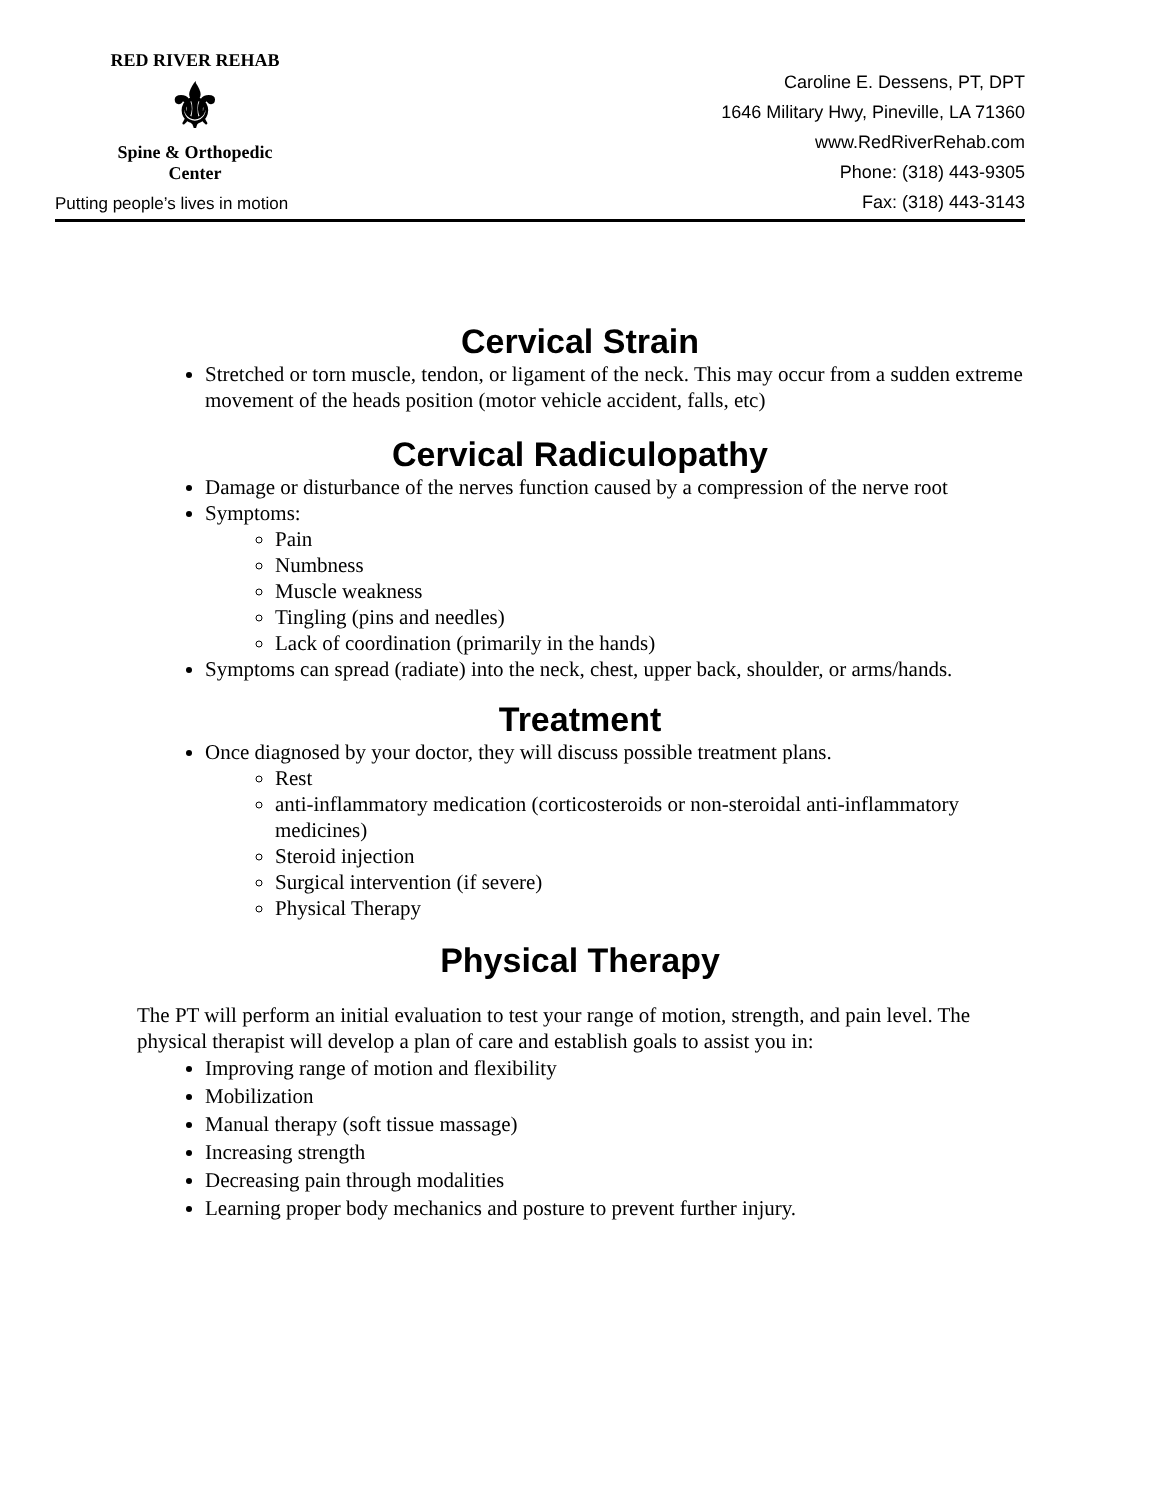RED RIVER REHAB
⚜
Spine & Orthopedic Center
Putting people’s lives in motion
Caroline E. Dessens, PT, DPT
1646 Military Hwy, Pineville, LA 71360
www.RedRiverRehab.com
Phone: (318) 443-9305
Fax: (318) 443-3143
Cervical Strain
Stretched or torn muscle, tendon, or ligament of the neck. This may occur from a sudden extreme movement of the heads position (motor vehicle accident, falls, etc)
Cervical Radiculopathy
Damage or disturbance of the nerves function caused by a compression of the nerve root
Symptoms:
Pain
Numbness
Muscle weakness
Tingling (pins and needles)
Lack of coordination (primarily in the hands)
Symptoms can spread (radiate) into the neck, chest, upper back, shoulder, or arms/hands.
Treatment
Once diagnosed by your doctor, they will discuss possible treatment plans.
Rest
anti-inflammatory medication (corticosteroids or non-steroidal anti-inflammatory medicines)
Steroid injection
Surgical intervention (if severe)
Physical Therapy
Physical Therapy
The PT will perform an initial evaluation to test your range of motion, strength, and pain level. The physical therapist will develop a plan of care and establish goals to assist you in:
Improving range of motion and flexibility
Mobilization
Manual therapy (soft tissue massage)
Increasing strength
Decreasing pain through modalities
Learning proper body mechanics and posture to prevent further injury.